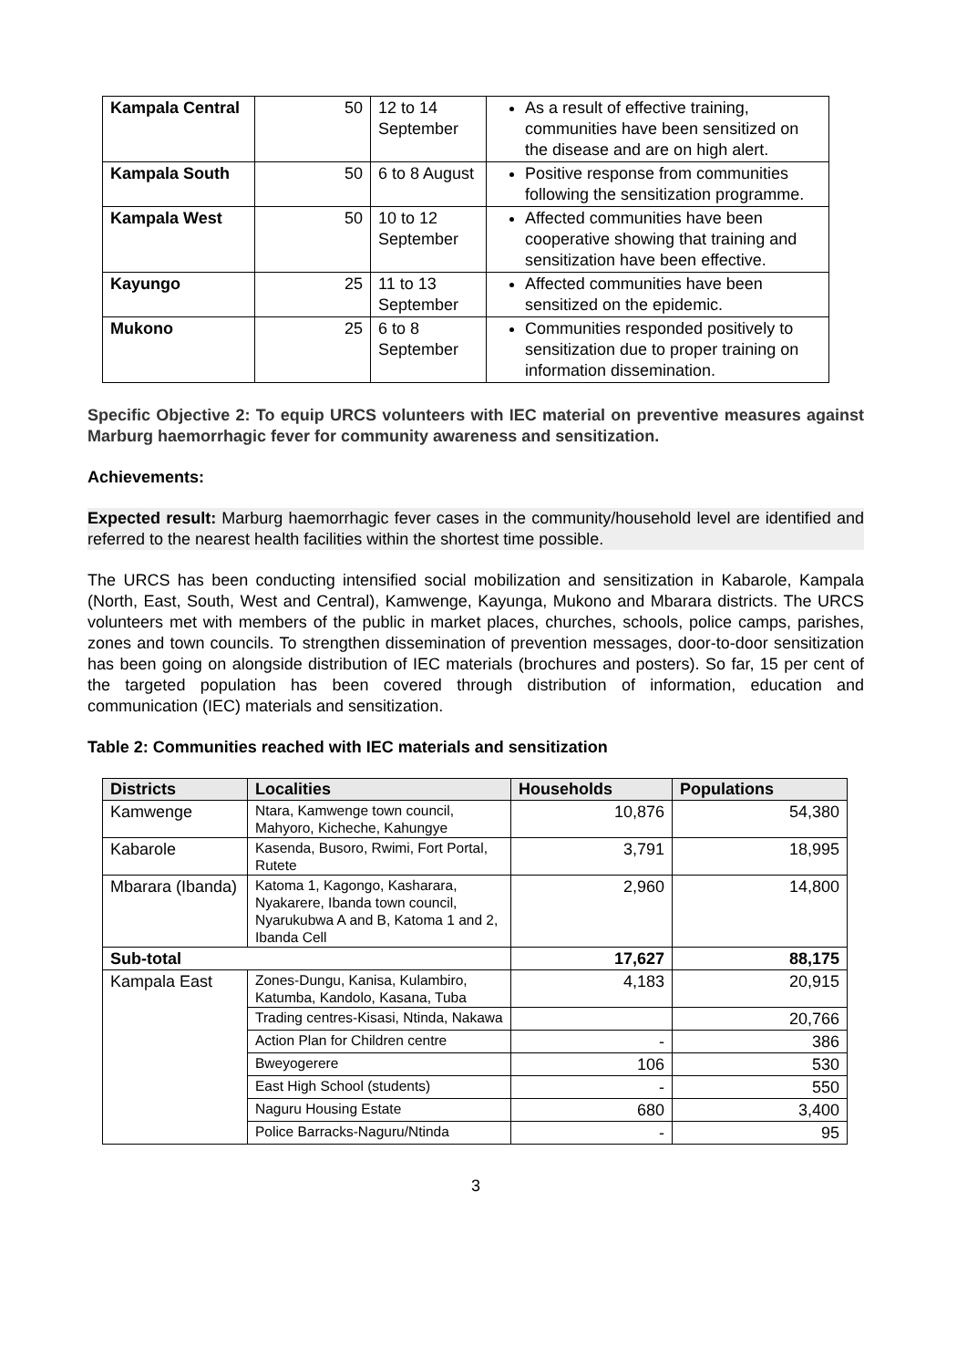| Kampala Central | 50 | 12 to 14 September | As a result of effective training, communities have been sensitized on the disease and are on high alert. |
| Kampala South | 50 | 6 to 8 August | Positive response from communities following the sensitization programme. |
| Kampala West | 50 | 10 to 12 September | Affected communities have been cooperative showing that training and sensitization have been effective. |
| Kayungo | 25 | 11 to 13 September | Affected communities have been sensitized on the epidemic. |
| Mukono | 25 | 6 to 8 September | Communities responded positively to sensitization due to proper training on information dissemination. |
Specific Objective 2: To equip URCS volunteers with IEC material on preventive measures against Marburg haemorrhagic fever for community awareness and sensitization.
Achievements:
Expected result: Marburg haemorrhagic fever cases in the community/household level are identified and referred to the nearest health facilities within the shortest time possible.
The URCS has been conducting intensified social mobilization and sensitization in Kabarole, Kampala (North, East, South, West and Central), Kamwenge, Kayunga, Mukono and Mbarara districts. The URCS volunteers met with members of the public in market places, churches, schools, police camps, parishes, zones and town councils. To strengthen dissemination of prevention messages, door-to-door sensitization has been going on alongside distribution of IEC materials (brochures and posters). So far, 15 per cent of the targeted population has been covered through distribution of information, education and communication (IEC) materials and sensitization.
Table 2: Communities reached with IEC materials and sensitization
| Districts | Localities | Households | Populations |
| --- | --- | --- | --- |
| Kamwenge | Ntara, Kamwenge town council, Mahyoro, Kicheche, Kahungye | 10,876 | 54,380 |
| Kabarole | Kasenda, Busoro, Rwimi, Fort Portal, Rutete | 3,791 | 18,995 |
| Mbarara (Ibanda) | Katoma 1, Kagongo, Kasharara, Nyakarere, Ibanda town council, Nyarukubwa A and B, Katoma 1 and 2, Ibanda Cell | 2,960 | 14,800 |
| Sub-total | | 17,627 | 88,175 |
| Kampala East | Zones-Dungu, Kanisa, Kulambiro, Katumba, Kandolo, Kasana, Tuba | 4,183 | 20,915 |
| | Trading centres-Kisasi, Ntinda, Nakawa | | 20,766 |
| | Action Plan for Children centre | - | 386 |
| | Bweyogerere | 106 | 530 |
| | East High School (students) | - | 550 |
| | Naguru Housing Estate | 680 | 3,400 |
| | Police Barracks-Naguru/Ntinda | - | 95 |
3